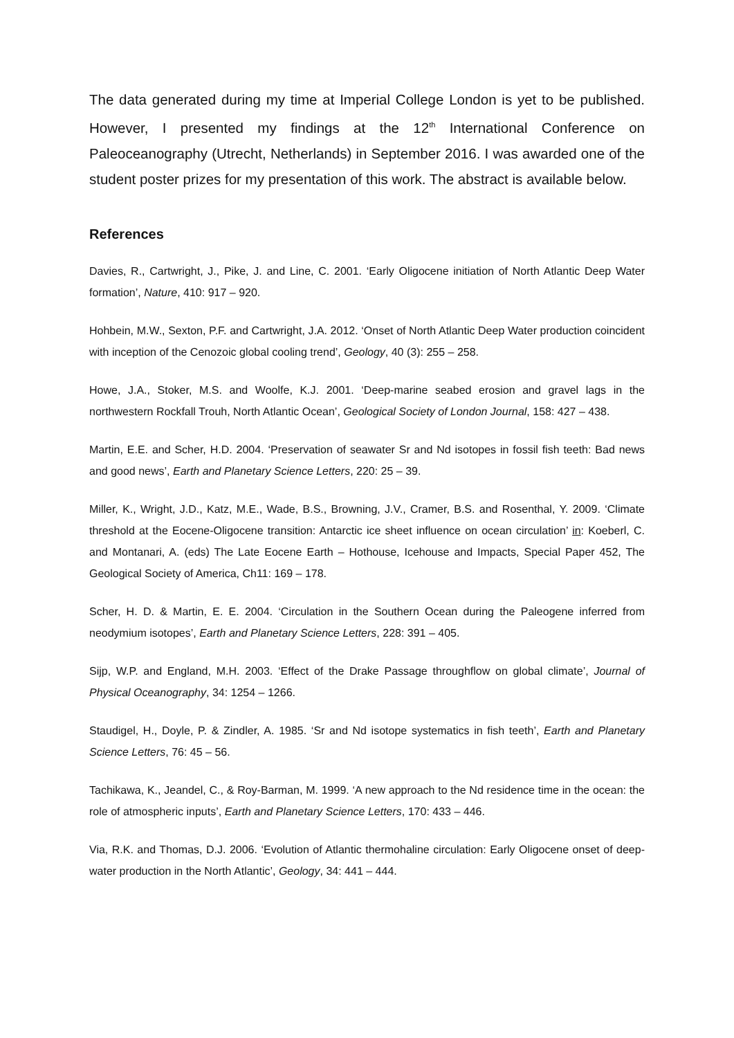The data generated during my time at Imperial College London is yet to be published. However, I presented my findings at the 12<sup>th</sup> International Conference on Paleoceanography (Utrecht, Netherlands) in September 2016. I was awarded one of the student poster prizes for my presentation of this work. The abstract is available below.
References
Davies, R., Cartwright, J., Pike, J. and Line, C. 2001. ‘Early Oligocene initiation of North Atlantic Deep Water formation’, Nature, 410: 917 – 920.
Hohbein, M.W., Sexton, P.F. and Cartwright, J.A. 2012. ‘Onset of North Atlantic Deep Water production coincident with inception of the Cenozoic global cooling trend’, Geology, 40 (3): 255 – 258.
Howe, J.A., Stoker, M.S. and Woolfe, K.J. 2001. ‘Deep-marine seabed erosion and gravel lags in the northwestern Rockfall Trouh, North Atlantic Ocean’, Geological Society of London Journal, 158: 427 – 438.
Martin, E.E. and Scher, H.D. 2004. ‘Preservation of seawater Sr and Nd isotopes in fossil fish teeth: Bad news and good news’, Earth and Planetary Science Letters, 220: 25 – 39.
Miller, K., Wright, J.D., Katz, M.E., Wade, B.S., Browning, J.V., Cramer, B.S. and Rosenthal, Y. 2009. ‘Climate threshold at the Eocene-Oligocene transition: Antarctic ice sheet influence on ocean circulation’ in: Koeberl, C. and Montanari, A. (eds) The Late Eocene Earth – Hothouse, Icehouse and Impacts, Special Paper 452, The Geological Society of America, Ch11: 169 – 178.
Scher, H. D. & Martin, E. E. 2004. ‘Circulation in the Southern Ocean during the Paleogene inferred from neodymium isotopes’, Earth and Planetary Science Letters, 228: 391 – 405.
Sijp, W.P. and England, M.H. 2003. ‘Effect of the Drake Passage throughflow on global climate’, Journal of Physical Oceanography, 34: 1254 – 1266.
Staudigel, H., Doyle, P. & Zindler, A. 1985. ‘Sr and Nd isotope systematics in fish teeth’, Earth and Planetary Science Letters, 76: 45 – 56.
Tachikawa, K., Jeandel, C., & Roy-Barman, M. 1999. ‘A new approach to the Nd residence time in the ocean: the role of atmospheric inputs’, Earth and Planetary Science Letters, 170: 433 – 446.
Via, R.K. and Thomas, D.J. 2006. ‘Evolution of Atlantic thermohaline circulation: Early Oligocene onset of deep-water production in the North Atlantic’, Geology, 34: 441 – 444.